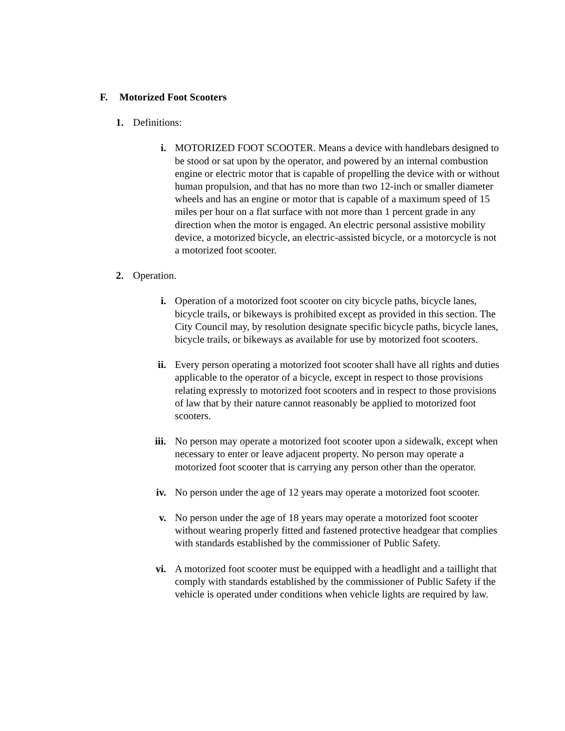F. Motorized Foot Scooters
1. Definitions:
i. MOTORIZED FOOT SCOOTER. Means a device with handlebars designed to be stood or sat upon by the operator, and powered by an internal combustion engine or electric motor that is capable of propelling the device with or without human propulsion, and that has no more than two 12-inch or smaller diameter wheels and has an engine or motor that is capable of a maximum speed of 15 miles per hour on a flat surface with not more than 1 percent grade in any direction when the motor is engaged. An electric personal assistive mobility device, a motorized bicycle, an electric-assisted bicycle, or a motorcycle is not a motorized foot scooter.
2. Operation.
i. Operation of a motorized foot scooter on city bicycle paths, bicycle lanes, bicycle trails, or bikeways is prohibited except as provided in this section. The City Council may, by resolution designate specific bicycle paths, bicycle lanes, bicycle trails, or bikeways as available for use by motorized foot scooters.
ii. Every person operating a motorized foot scooter shall have all rights and duties applicable to the operator of a bicycle, except in respect to those provisions relating expressly to motorized foot scooters and in respect to those provisions of law that by their nature cannot reasonably be applied to motorized foot scooters.
iii. No person may operate a motorized foot scooter upon a sidewalk, except when necessary to enter or leave adjacent property. No person may operate a motorized foot scooter that is carrying any person other than the operator.
iv. No person under the age of 12 years may operate a motorized foot scooter.
v. No person under the age of 18 years may operate a motorized foot scooter without wearing properly fitted and fastened protective headgear that complies with standards established by the commissioner of Public Safety.
vi. A motorized foot scooter must be equipped with a headlight and a taillight that comply with standards established by the commissioner of Public Safety if the vehicle is operated under conditions when vehicle lights are required by law.